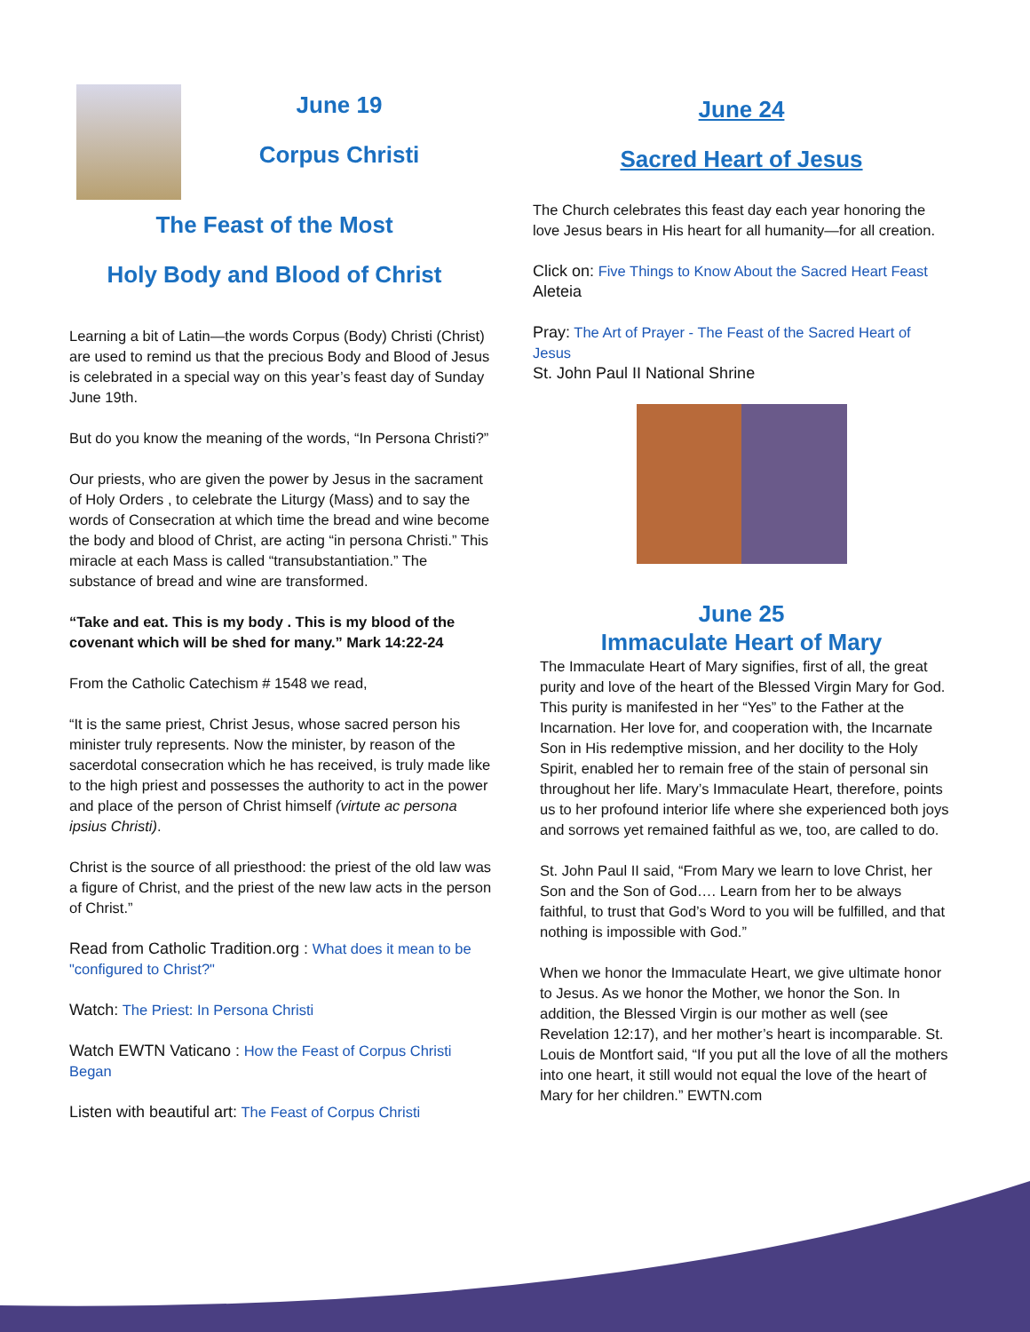June 19
Corpus Christi
The Feast of the Most
Holy Body and Blood of Christ
Learning a bit of Latin—the words Corpus (Body) Christi (Christ) are used to remind us that the precious Body and Blood of Jesus is celebrated in a special way on this year’s feast day of Sunday June 19th.
But do you know the meaning of the words, “In Persona Christi?”
Our priests, who are given the power by Jesus in the sacrament of Holy Orders , to celebrate the Liturgy (Mass) and to say the words of Consecration at which time the bread and wine become the body and blood of Christ, are acting “in persona Christi.” This miracle at each Mass is called “transubstantiation.” The substance of bread and wine are transformed.
“Take and eat. This is my body . This is my blood of the covenant which will be shed for many.” Mark 14:22-24
From the Catholic Catechism # 1548 we read,
“It is the same priest, Christ Jesus, whose sacred person his minister truly represents. Now the minister, by reason of the sacerdotal consecration which he has received, is truly made like to the high priest and possesses the authority to act in the power and place of the person of Christ himself (virtute ac persona ipsius Christi).
Christ is the source of all priesthood: the priest of the old law was a figure of Christ, and the priest of the new law acts in the person of Christ.”
Read from Catholic Tradition.org : What does it mean to be "configured to Christ?"
Watch: The Priest: In Persona Christi
Watch EWTN Vaticano : How the Feast of Corpus Christi Began
Listen with beautiful art: The Feast of Corpus Christi
June 24
Sacred Heart of Jesus
The Church celebrates this feast day each year honoring the love Jesus bears in His heart for all humanity—for all creation.
Click on: Five Things to Know About the Sacred Heart Feast
Aleteia
Pray: The Art of Prayer - The Feast of the Sacred Heart of Jesus
St. John Paul II National Shrine
June 25
Immaculate Heart of Mary
The Immaculate Heart of Mary signifies, first of all, the great purity and love of the heart of the Blessed Virgin Mary for God. This purity is manifested in her “Yes” to the Father at the Incarnation. Her love for, and cooperation with, the Incarnate Son in His redemptive mission, and her docility to the Holy Spirit, enabled her to remain free of the stain of personal sin throughout her life. Mary’s Immaculate Heart, therefore, points us to her profound interior life where she experienced both joys and sorrows yet remained faithful as we, too, are called to do.
St. John Paul II said, “From Mary we learn to love Christ, her Son and the Son of God…. Learn from her to be always faithful, to trust that God’s Word to you will be fulfilled, and that nothing is impossible with God.”
When we honor the Immaculate Heart, we give ultimate honor to Jesus. As we honor the Mother, we honor the Son. In addition, the Blessed Virgin is our mother as well (see Revelation 12:17), and her mother’s heart is incomparable. St. Louis de Montfort said, “If you put all the love of all the mothers into one heart, it still would not equal the love of the heart of Mary for her children.” EWTN.com